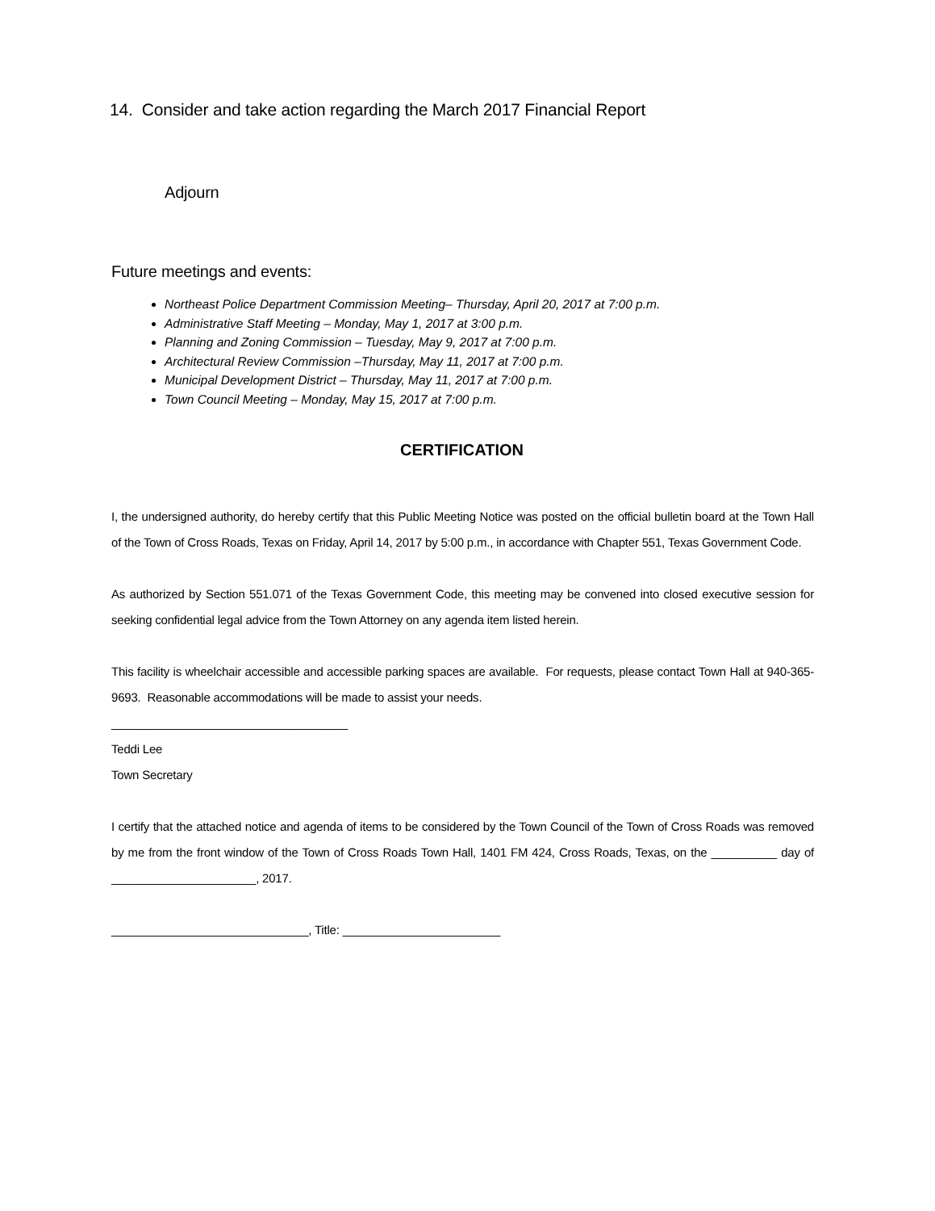14. Consider and take action regarding the March 2017 Financial Report
Adjourn
Future meetings and events:
Northeast Police Department Commission Meeting– Thursday, April 20, 2017 at 7:00 p.m.
Administrative Staff Meeting – Monday, May 1, 2017 at 3:00 p.m.
Planning and Zoning Commission – Tuesday, May 9, 2017 at 7:00 p.m.
Architectural Review Commission –Thursday, May 11, 2017 at 7:00 p.m.
Municipal Development District – Thursday, May 11, 2017 at 7:00 p.m.
Town Council Meeting – Monday, May 15, 2017 at 7:00 p.m.
CERTIFICATION
I, the undersigned authority, do hereby certify that this Public Meeting Notice was posted on the official bulletin board at the Town Hall of the Town of Cross Roads, Texas on Friday, April 14, 2017 by 5:00 p.m., in accordance with Chapter 551, Texas Government Code.
As authorized by Section 551.071 of the Texas Government Code, this meeting may be convened into closed executive session for seeking confidential legal advice from the Town Attorney on any agenda item listed herein.
This facility is wheelchair accessible and accessible parking spaces are available. For requests, please contact Town Hall at 940-365-9693. Reasonable accommodations will be made to assist your needs.
____________________________________
Teddi Lee
Town Secretary
I certify that the attached notice and agenda of items to be considered by the Town Council of the Town of Cross Roads was removed by me from the front window of the Town of Cross Roads Town Hall, 1401 FM 424, Cross Roads, Texas, on the __________ day of ______________________, 2017.
______________________________, Title: ________________________